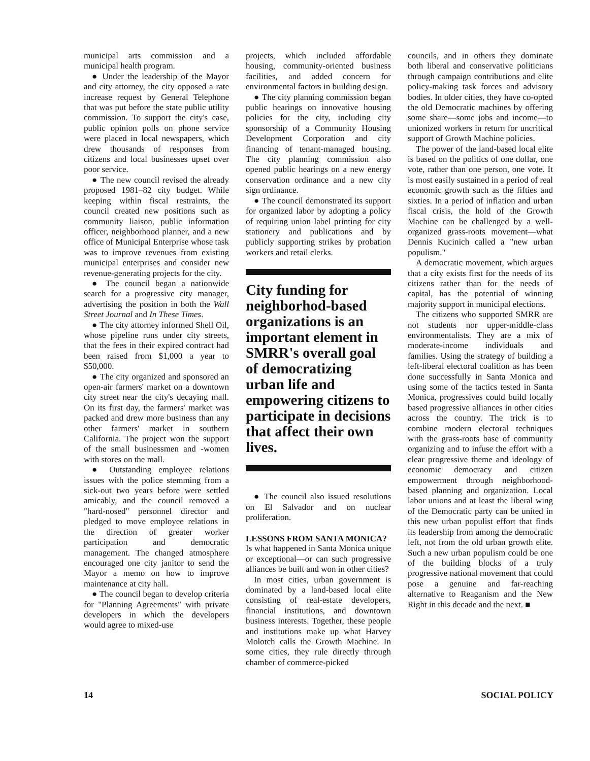municipal arts commission and a municipal health program.
● Under the leadership of the Mayor and city attorney, the city opposed a rate increase request by General Telephone that was put before the state public utility commission. To support the city's case, public opinion polls on phone service were placed in local newspapers, which drew thousands of responses from citizens and local businesses upset over poor service.
● The new council revised the already proposed 1981–82 city budget. While keeping within fiscal restraints, the council created new positions such as community liaison, public information officer, neighborhood planner, and a new office of Municipal Enterprise whose task was to improve revenues from existing municipal enterprises and consider new revenue-generating projects for the city.
● The council began a nationwide search for a progressive city manager, advertising the position in both the Wall Street Journal and In These Times.
● The city attorney informed Shell Oil, whose pipeline runs under city streets, that the fees in their expired contract had been raised from $1,000 a year to $50,000.
● The city organized and sponsored an open-air farmers' market on a downtown city street near the city's decaying mall. On its first day, the farmers' market was packed and drew more business than any other farmers' market in southern California. The project won the support of the small businessmen and -women with stores on the mall.
● Outstanding employee relations issues with the police stemming from a sick-out two years before were settled amicably, and the council removed a "hard-nosed" personnel director and pledged to move employee relations in the direction of greater worker participation and democratic management. The changed atmosphere encouraged one city janitor to send the Mayor a memo on how to improve maintenance at city hall.
● The council began to develop criteria for "Planning Agreements" with private developers in which the developers would agree to mixed-use
projects, which included affordable housing, community-oriented business facilities, and added concern for environmental factors in building design.
● The city planning commission began public hearings on innovative housing policies for the city, including city sponsorship of a Community Housing Development Corporation and city financing of tenant-managed housing. The city planning commission also opened public hearings on a new energy conservation ordinance and a new city sign ordinance.
● The council demonstrated its support for organized labor by adopting a policy of requiring union label printing for city stationery and publications and by publicly supporting strikes by probation workers and retail clerks.
City funding for neighborhod-based organizations is an important element in SMRR's overall goal of democratizing urban life and empowering citizens to participate in decisions that affect their own lives.
● The council also issued resolutions on El Salvador and on nuclear proliferation.
LESSONS FROM SANTA MONICA?
Is what happened in Santa Monica unique or exceptional—or can such progressive alliances be built and won in other cities?
In most cities, urban government is dominated by a land-based local elite consisting of real-estate developers, financial institutions, and downtown business interests. Together, these people and institutions make up what Harvey Molotch calls the Growth Machine. In some cities, they rule directly through chamber of commerce-picked
councils, and in others they dominate both liberal and conservative politicians through campaign contributions and elite policy-making task forces and advisory bodies. In older cities, they have co-opted the old Democratic machines by offering some share—some jobs and income—to unionized workers in return for uncritical support of Growth Machine policies.
The power of the land-based local elite is based on the politics of one dollar, one vote, rather than one person, one vote. It is most easily sustained in a period of real economic growth such as the fifties and sixties. In a period of inflation and urban fiscal crisis, the hold of the Growth Machine can be challenged by a well-organized grass-roots movement—what Dennis Kucinich called a "new urban populism."
A democratic movement, which argues that a city exists first for the needs of its citizens rather than for the needs of capital, has the potential of winning majority support in municipal elections.
The citizens who supported SMRR are not students nor upper-middle-class environmentalists. They are a mix of moderate-income individuals and families. Using the strategy of building a left-liberal electoral coalition as has been done successfully in Santa Monica and using some of the tactics tested in Santa Monica, progressives could build locally based progressive alliances in other cities across the country. The trick is to combine modern electoral techniques with the grass-roots base of community organizing and to infuse the effort with a clear progressive theme and ideology of economic democracy and citizen empowerment through neighborhood-based planning and organization. Local labor unions and at least the liberal wing of the Democratic party can be united in this new urban populist effort that finds its leadership from among the democratic left, not from the old urban growth elite. Such a new urban populism could be one of the building blocks of a truly progressive national movement that could pose a genuine and far-reaching alternative to Reaganism and the New Right in this decade and the next. ■
14 SOCIAL POLICY